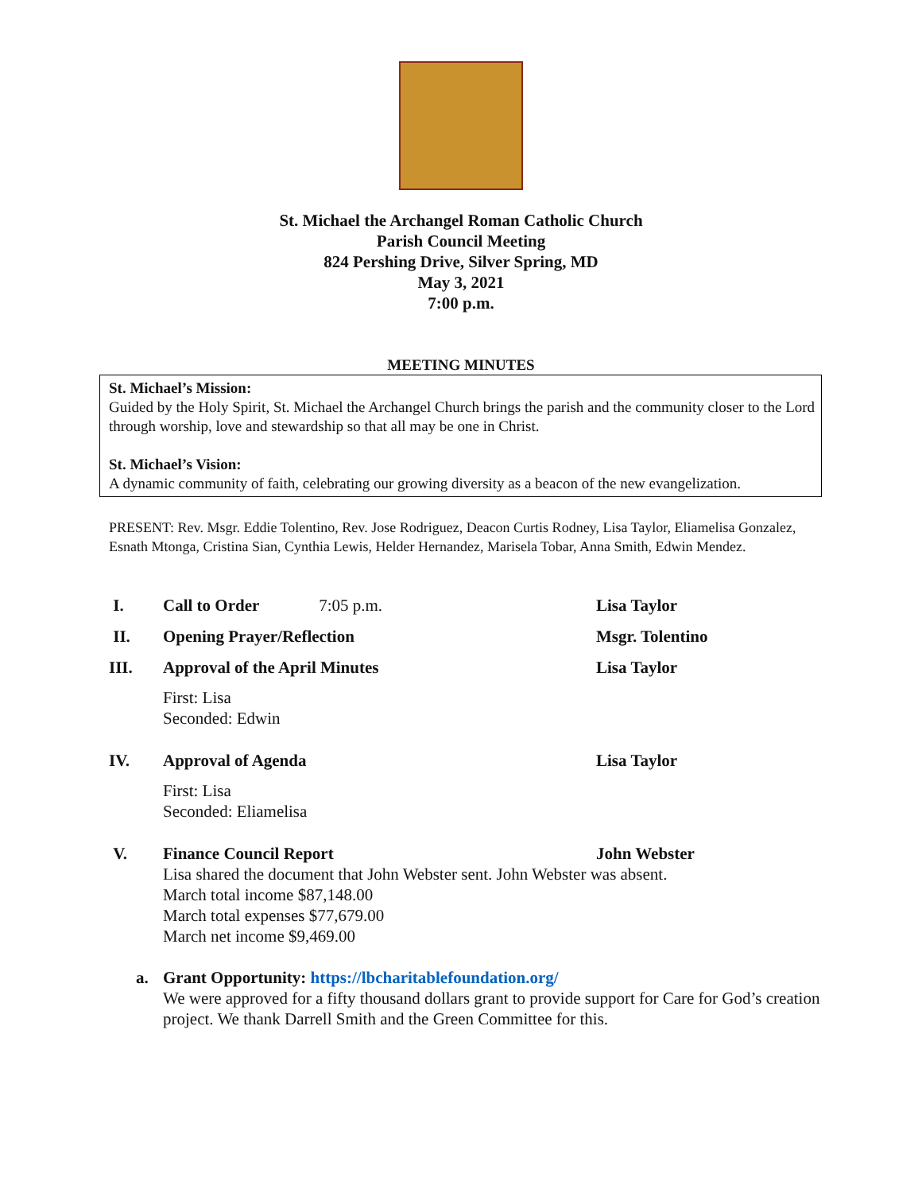St. Michael the Archangel Roman Catholic Church
Parish Council Meeting
824 Pershing Drive, Silver Spring, MD
May 3, 2021
7:00 p.m.
MEETING MINUTES
St. Michael’s Mission:
Guided by the Holy Spirit, St. Michael the Archangel Church brings the parish and the community closer to the Lord through worship, love and stewardship so that all may be one in Christ.
St. Michael’s Vision:
A dynamic community of faith, celebrating our growing diversity as a beacon of the new evangelization.
PRESENT: Rev. Msgr. Eddie Tolentino, Rev. Jose Rodriguez, Deacon Curtis Rodney, Lisa Taylor, Eliamelisa Gonzalez, Esnath Mtonga, Cristina Sian, Cynthia Lewis, Helder Hernandez, Marisela Tobar, Anna Smith, Edwin Mendez.
I. Call to Order 7:05 p.m. Lisa Taylor
II. Opening Prayer/Reflection Msgr. Tolentino
III. Approval of the April Minutes Lisa Taylor
First: Lisa
Seconded: Edwin
IV. Approval of Agenda Lisa Taylor
First: Lisa
Seconded: Eliamelisa
V. Finance Council Report John Webster
Lisa shared the document that John Webster sent. John Webster was absent.
March total income $87,148.00
March total expenses $77,679.00
March net income $9,469.00
a. Grant Opportunity: https://lbcharitablefoundation.org/
We were approved for a fifty thousand dollars grant to provide support for Care for God’s creation project. We thank Darrell Smith and the Green Committee for this.